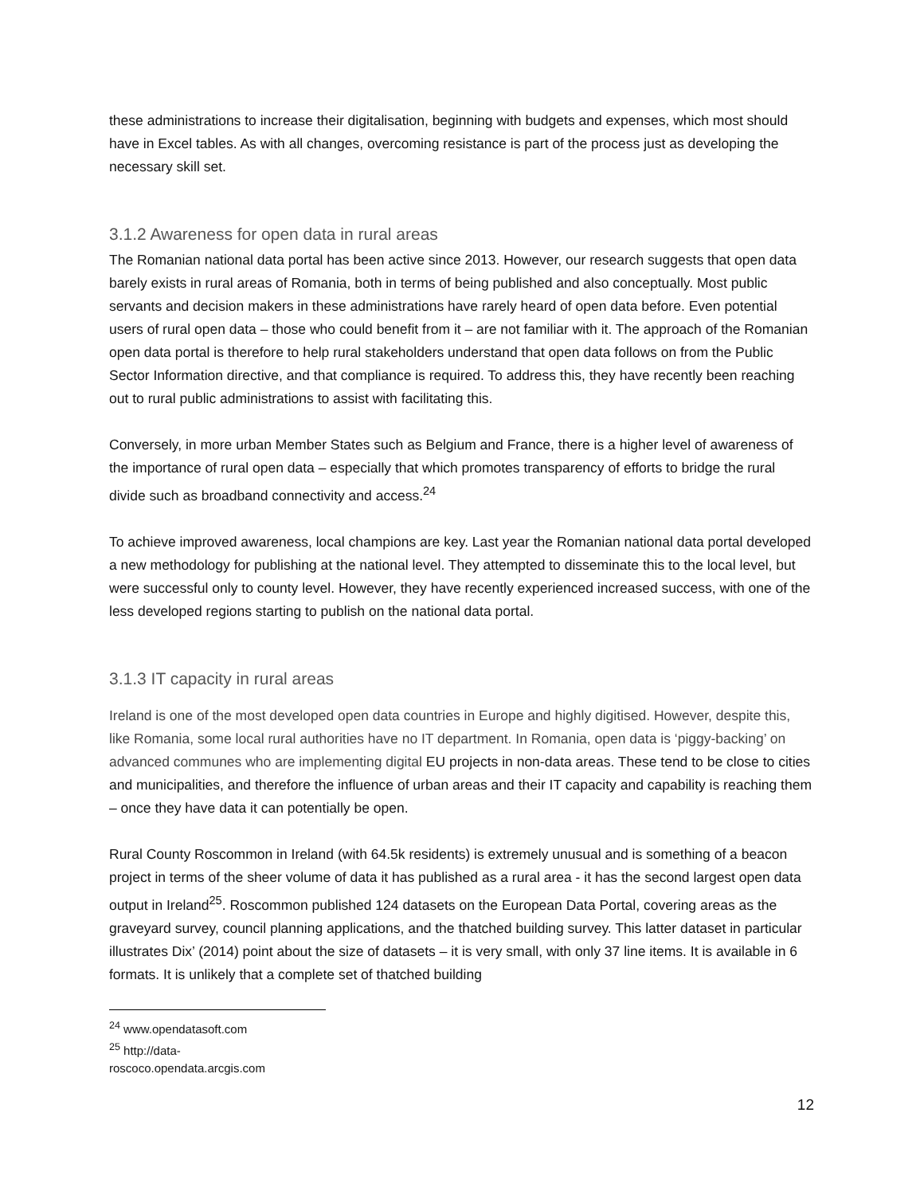these administrations to increase their digitalisation, beginning with budgets and expenses, which most should have in Excel tables. As with all changes, overcoming resistance is part of the process just as developing the necessary skill set.
3.1.2 Awareness for open data in rural areas
The Romanian national data portal has been active since 2013. However, our research suggests that open data barely exists in rural areas of Romania, both in terms of being published and also conceptually. Most public servants and decision makers in these administrations have rarely heard of open data before. Even potential users of rural open data – those who could benefit from it – are not familiar with it. The approach of the Romanian open data portal is therefore to help rural stakeholders understand that open data follows on from the Public Sector Information directive, and that compliance is required. To address this, they have recently been reaching out to rural public administrations to assist with facilitating this.
Conversely, in more urban Member States such as Belgium and France, there is a higher level of awareness of the importance of rural open data – especially that which promotes transparency of efforts to bridge the rural divide such as broadband connectivity and access.<sup>24</sup>
To achieve improved awareness, local champions are key. Last year the Romanian national data portal developed a new methodology for publishing at the national level. They attempted to disseminate this to the local level, but were successful only to county level. However, they have recently experienced increased success, with one of the less developed regions starting to publish on the national data portal.
3.1.3 IT capacity in rural areas
Ireland is one of the most developed open data countries in Europe and highly digitised. However, despite this, like Romania, some local rural authorities have no IT department. In Romania, open data is ‘piggy-backing’ on advanced communes who are implementing digital EU projects in non-data areas. These tend to be close to cities and municipalities, and therefore the influence of urban areas and their IT capacity and capability is reaching them – once they have data it can potentially be open.
Rural County Roscommon in Ireland (with 64.5k residents) is extremely unusual and is something of a beacon project in terms of the sheer volume of data it has published as a rural area - it has the second largest open data output in Ireland<sup>25</sup>. Roscommon published 124 datasets on the European Data Portal, covering areas as the graveyard survey, council planning applications, and the thatched building survey. This latter dataset in particular illustrates Dix’ (2014) point about the size of datasets – it is very small, with only 37 line items. It is available in 6 formats. It is unlikely that a complete set of thatched building
<sup>24</sup> www.opendatasoft.com
<sup>25</sup> http://data-roscoco.opendata.arcgis.com
12